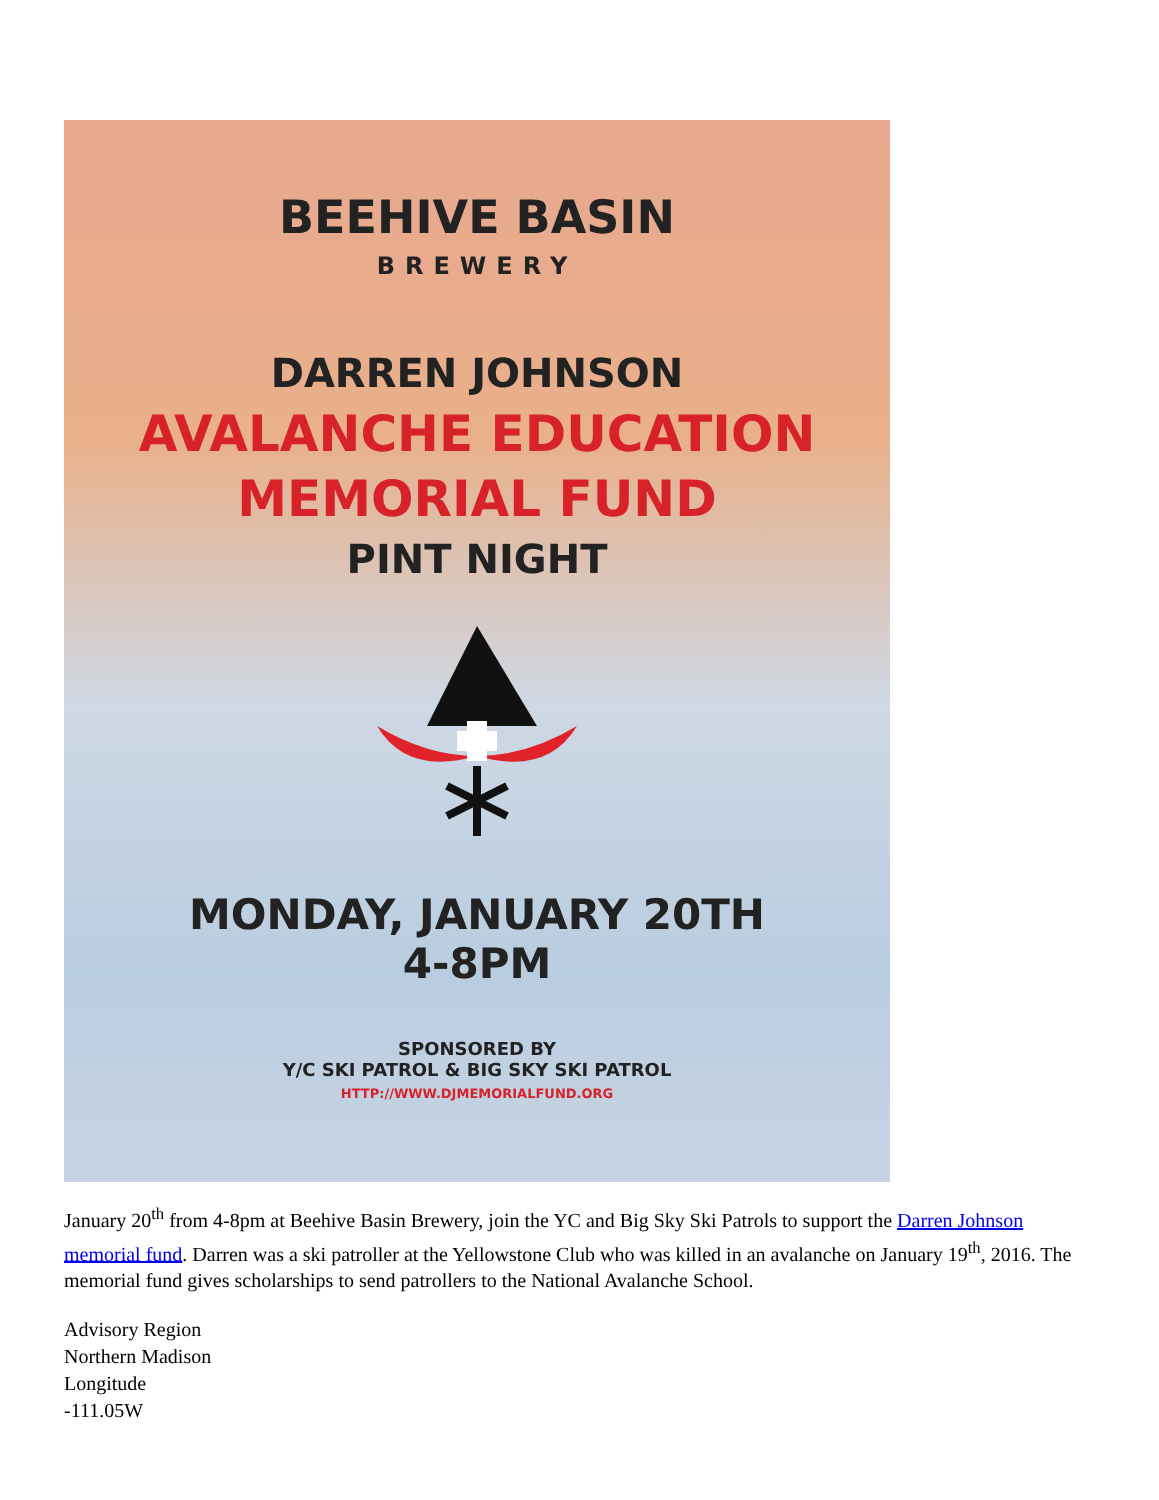BEEHIVE BASIN
BREWERY
DARREN JOHNSON
AVALANCHE EDUCATION
MEMORIAL FUND
PINT NIGHT
MONDAY, JANUARY 20TH
4-8PM
SPONSORED BY
Y/C SKI PATROL & BIG SKY SKI PATROL
HTTP://WWW.DJMEMORIALFUND.ORG
January 20<sup>th</sup> from 4-8pm at Beehive Basin Brewery, join the YC and Big Sky Ski Patrols to support the Darren Johnson memorial fund. Darren was a ski patroller at the Yellowstone Club who was killed in an avalanche on January 19<sup>th</sup>, 2016. The memorial fund gives scholarships to send patrollers to the National Avalanche School.
Advisory Region
Northern Madison
Longitude
-111.05W